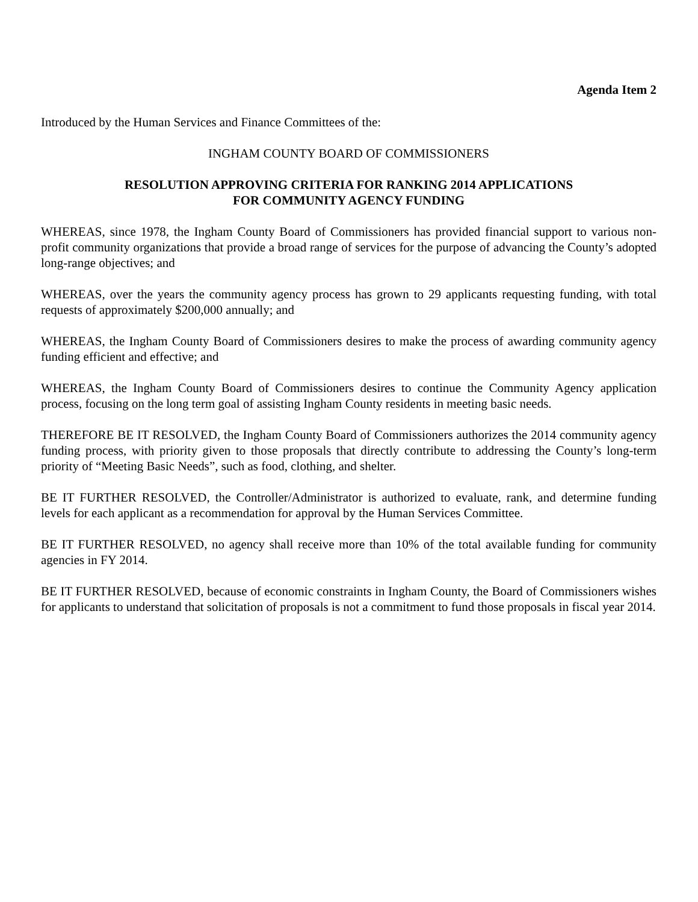Agenda Item 2
Introduced by the Human Services and Finance Committees of the:
INGHAM COUNTY BOARD OF COMMISSIONERS
RESOLUTION APPROVING CRITERIA FOR RANKING 2014 APPLICATIONS
FOR COMMUNITY AGENCY FUNDING
WHEREAS, since 1978, the Ingham County Board of Commissioners has provided financial support to various non-profit community organizations that provide a broad range of services for the purpose of advancing the County’s adopted long-range objectives; and
WHEREAS, over the years the community agency process has grown to 29 applicants requesting funding, with total requests of approximately $200,000 annually; and
WHEREAS, the Ingham County Board of Commissioners desires to make the process of awarding community agency funding efficient and effective; and
WHEREAS, the Ingham County Board of Commissioners desires to continue the Community Agency application process, focusing on the long term goal of assisting Ingham County residents in meeting basic needs.
THEREFORE BE IT RESOLVED, the Ingham County Board of Commissioners authorizes the 2014 community agency funding process, with priority given to those proposals that directly contribute to addressing the County’s long-term priority of “Meeting Basic Needs”, such as food, clothing, and shelter.
BE IT FURTHER RESOLVED, the Controller/Administrator is authorized to evaluate, rank, and determine funding levels for each applicant as a recommendation for approval by the Human Services Committee.
BE IT FURTHER RESOLVED, no agency shall receive more than 10% of the total available funding for community agencies in FY 2014.
BE IT FURTHER RESOLVED, because of economic constraints in Ingham County, the Board of Commissioners wishes for applicants to understand that solicitation of proposals is not a commitment to fund those proposals in fiscal year 2014.